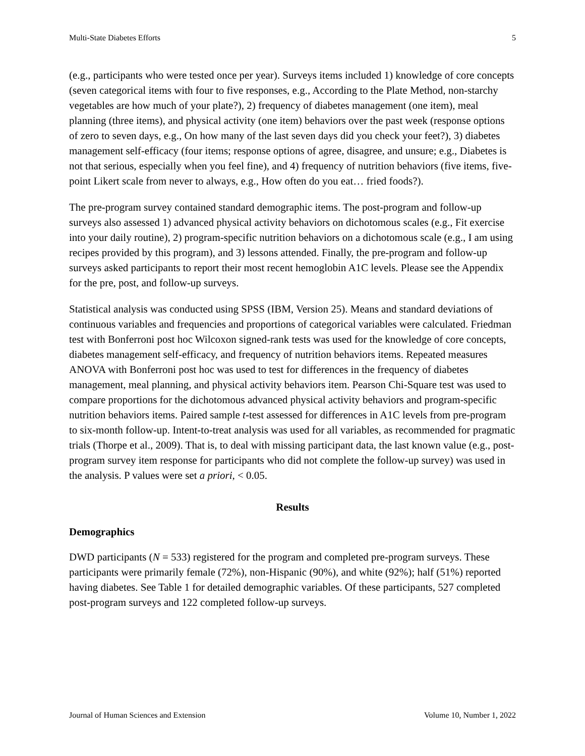Multi-State Diabetes Efforts 5
(e.g., participants who were tested once per year). Surveys items included 1) knowledge of core concepts (seven categorical items with four to five responses, e.g., According to the Plate Method, non-starchy vegetables are how much of your plate?), 2) frequency of diabetes management (one item), meal planning (three items), and physical activity (one item) behaviors over the past week (response options of zero to seven days, e.g., On how many of the last seven days did you check your feet?), 3) diabetes management self-efficacy (four items; response options of agree, disagree, and unsure; e.g., Diabetes is not that serious, especially when you feel fine), and 4) frequency of nutrition behaviors (five items, five-point Likert scale from never to always, e.g., How often do you eat… fried foods?).
The pre-program survey contained standard demographic items. The post-program and follow-up surveys also assessed 1) advanced physical activity behaviors on dichotomous scales (e.g., Fit exercise into your daily routine), 2) program-specific nutrition behaviors on a dichotomous scale (e.g., I am using recipes provided by this program), and 3) lessons attended. Finally, the pre-program and follow-up surveys asked participants to report their most recent hemoglobin A1C levels. Please see the Appendix for the pre, post, and follow-up surveys.
Statistical analysis was conducted using SPSS (IBM, Version 25). Means and standard deviations of continuous variables and frequencies and proportions of categorical variables were calculated. Friedman test with Bonferroni post hoc Wilcoxon signed-rank tests was used for the knowledge of core concepts, diabetes management self-efficacy, and frequency of nutrition behaviors items. Repeated measures ANOVA with Bonferroni post hoc was used to test for differences in the frequency of diabetes management, meal planning, and physical activity behaviors item. Pearson Chi-Square test was used to compare proportions for the dichotomous advanced physical activity behaviors and program-specific nutrition behaviors items. Paired sample t-test assessed for differences in A1C levels from pre-program to six-month follow-up. Intent-to-treat analysis was used for all variables, as recommended for pragmatic trials (Thorpe et al., 2009). That is, to deal with missing participant data, the last known value (e.g., post-program survey item response for participants who did not complete the follow-up survey) was used in the analysis. P values were set a priori, < 0.05.
Results
Demographics
DWD participants (N = 533) registered for the program and completed pre-program surveys. These participants were primarily female (72%), non-Hispanic (90%), and white (92%); half (51%) reported having diabetes. See Table 1 for detailed demographic variables. Of these participants, 527 completed post-program surveys and 122 completed follow-up surveys.
Journal of Human Sciences and Extension Volume 10, Number 1, 2022